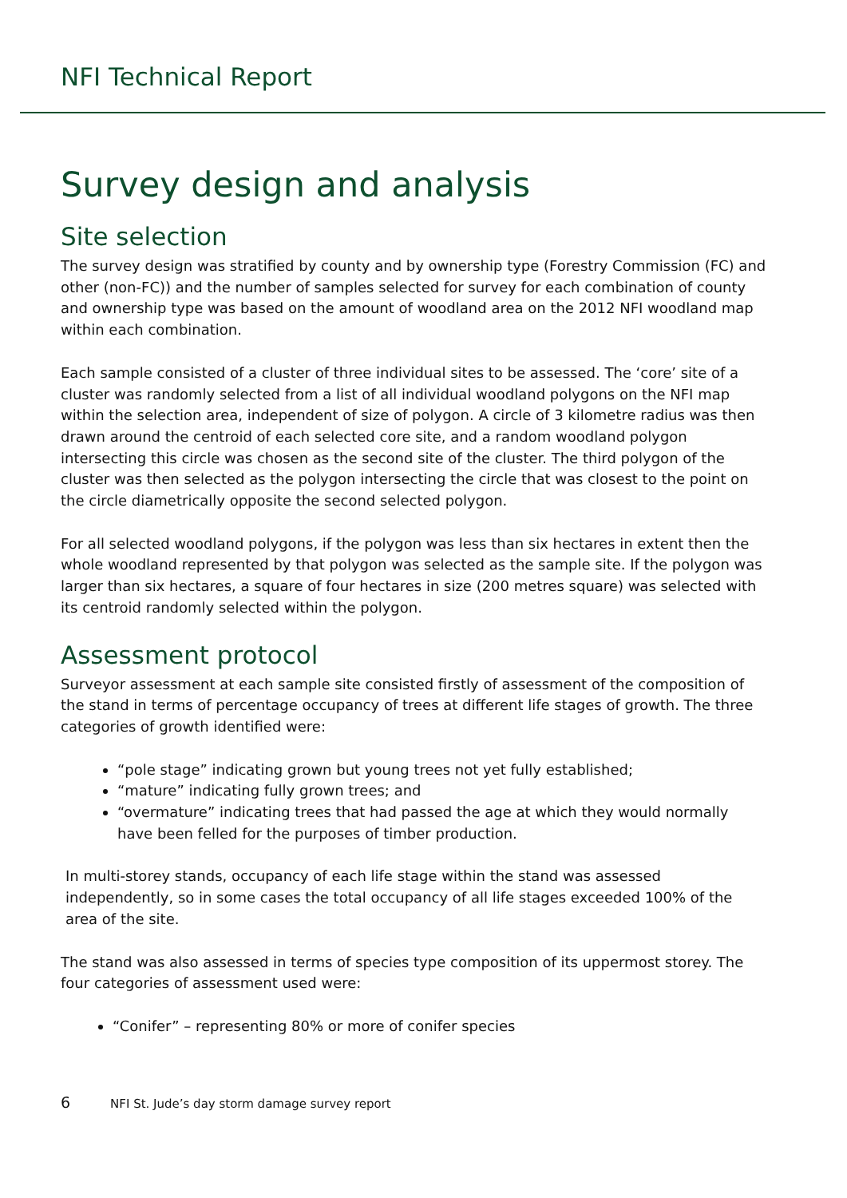NFI Technical Report
Survey design and analysis
Site selection
The survey design was stratified by county and by ownership type (Forestry Commission (FC) and other (non-FC)) and the number of samples selected for survey for each combination of county and ownership type was based on the amount of woodland area on the 2012 NFI woodland map within each combination.
Each sample consisted of a cluster of three individual sites to be assessed. The ‘core’ site of a cluster was randomly selected from a list of all individual woodland polygons on the NFI map within the selection area, independent of size of polygon. A circle of 3 kilometre radius was then drawn around the centroid of each selected core site, and a random woodland polygon intersecting this circle was chosen as the second site of the cluster. The third polygon of the cluster was then selected as the polygon intersecting the circle that was closest to the point on the circle diametrically opposite the second selected polygon.
For all selected woodland polygons, if the polygon was less than six hectares in extent then the whole woodland represented by that polygon was selected as the sample site. If the polygon was larger than six hectares, a square of four hectares in size (200 metres square) was selected with its centroid randomly selected within the polygon.
Assessment protocol
Surveyor assessment at each sample site consisted firstly of assessment of the composition of the stand in terms of percentage occupancy of trees at different life stages of growth. The three categories of growth identified were:
“pole stage” indicating grown but young trees not yet fully established;
“mature” indicating fully grown trees; and
“overmature” indicating trees that had passed the age at which they would normally have been felled for the purposes of timber production.
In multi-storey stands, occupancy of each life stage within the stand was assessed independently, so in some cases the total occupancy of all life stages exceeded 100% of the area of the site.
The stand was also assessed in terms of species type composition of its uppermost storey. The four categories of assessment used were:
“Conifer” – representing 80% or more of conifer species
6 NFI St. Jude’s day storm damage survey report